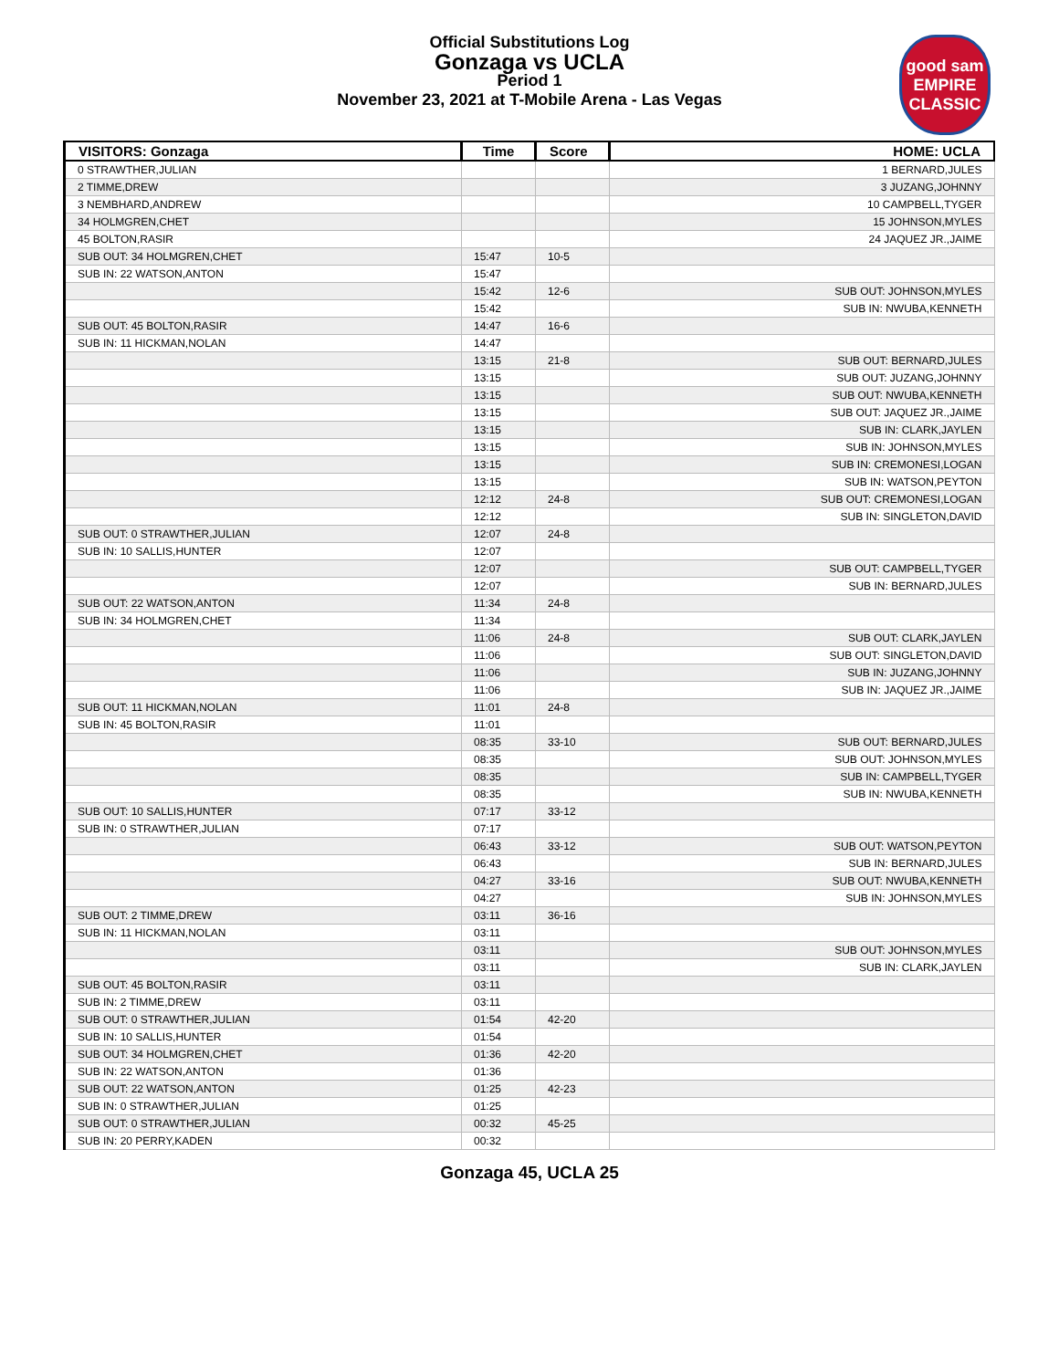Official Substitutions Log
Gonzaga vs UCLA
Period 1
November 23, 2021 at T-Mobile Arena - Las Vegas
good sam
EMPIRE CLASSIC
| VISITORS: Gonzaga | Time | Score | HOME: UCLA |
| --- | --- | --- | --- |
| 0 STRAWTHER,JULIAN | | | 1 BERNARD,JULES |
| 2 TIMME,DREW | | | 3 JUZANG,JOHNNY |
| 3 NEMBHARD,ANDREW | | | 10 CAMPBELL,TYGER |
| 34 HOLMGREN,CHET | | | 15 JOHNSON,MYLES |
| 45 BOLTON,RASIR | | | 24 JAQUEZ JR.,JAIME |
| SUB OUT: 34 HOLMGREN,CHET | 15:47 | 10-5 | |
| SUB IN: 22 WATSON,ANTON | 15:47 | | |
| | 15:42 | 12-6 | SUB OUT: JOHNSON,MYLES |
| | 15:42 | | SUB IN: NWUBA,KENNETH |
| SUB OUT: 45 BOLTON,RASIR | 14:47 | 16-6 | |
| SUB IN: 11 HICKMAN,NOLAN | 14:47 | | |
| | 13:15 | 21-8 | SUB OUT: BERNARD,JULES |
| | 13:15 | | SUB OUT: JUZANG,JOHNNY |
| | 13:15 | | SUB OUT: NWUBA,KENNETH |
| | 13:15 | | SUB OUT: JAQUEZ JR.,JAIME |
| | 13:15 | | SUB IN: CLARK,JAYLEN |
| | 13:15 | | SUB IN: JOHNSON,MYLES |
| | 13:15 | | SUB IN: CREMONESI,LOGAN |
| | 13:15 | | SUB IN: WATSON,PEYTON |
| | 12:12 | 24-8 | SUB OUT: CREMONESI,LOGAN |
| | 12:12 | | SUB IN: SINGLETON,DAVID |
| SUB OUT: 0 STRAWTHER,JULIAN | 12:07 | 24-8 | |
| SUB IN: 10 SALLIS,HUNTER | 12:07 | | |
| | 12:07 | | SUB OUT: CAMPBELL,TYGER |
| | 12:07 | | SUB IN: BERNARD,JULES |
| SUB OUT: 22 WATSON,ANTON | 11:34 | 24-8 | |
| SUB IN: 34 HOLMGREN,CHET | 11:34 | | |
| | 11:06 | 24-8 | SUB OUT: CLARK,JAYLEN |
| | 11:06 | | SUB OUT: SINGLETON,DAVID |
| | 11:06 | | SUB IN: JUZANG,JOHNNY |
| | 11:06 | | SUB IN: JAQUEZ JR.,JAIME |
| SUB OUT: 11 HICKMAN,NOLAN | 11:01 | 24-8 | |
| SUB IN: 45 BOLTON,RASIR | 11:01 | | |
| | 08:35 | 33-10 | SUB OUT: BERNARD,JULES |
| | 08:35 | | SUB OUT: JOHNSON,MYLES |
| | 08:35 | | SUB IN: CAMPBELL,TYGER |
| | 08:35 | | SUB IN: NWUBA,KENNETH |
| SUB OUT: 10 SALLIS,HUNTER | 07:17 | 33-12 | |
| SUB IN: 0 STRAWTHER,JULIAN | 07:17 | | |
| | 06:43 | 33-12 | SUB OUT: WATSON,PEYTON |
| | 06:43 | | SUB IN: BERNARD,JULES |
| | 04:27 | 33-16 | SUB OUT: NWUBA,KENNETH |
| | 04:27 | | SUB IN: JOHNSON,MYLES |
| SUB OUT: 2 TIMME,DREW | 03:11 | 36-16 | |
| SUB IN: 11 HICKMAN,NOLAN | 03:11 | | |
| | 03:11 | | SUB OUT: JOHNSON,MYLES |
| | 03:11 | | SUB IN: CLARK,JAYLEN |
| SUB OUT: 45 BOLTON,RASIR | 03:11 | | |
| SUB IN: 2 TIMME,DREW | 03:11 | | |
| SUB OUT: 0 STRAWTHER,JULIAN | 01:54 | 42-20 | |
| SUB IN: 10 SALLIS,HUNTER | 01:54 | | |
| SUB OUT: 34 HOLMGREN,CHET | 01:36 | 42-20 | |
| SUB IN: 22 WATSON,ANTON | 01:36 | | |
| SUB OUT: 22 WATSON,ANTON | 01:25 | 42-23 | |
| SUB IN: 0 STRAWTHER,JULIAN | 01:25 | | |
| SUB OUT: 0 STRAWTHER,JULIAN | 00:32 | 45-25 | |
| SUB IN: 20 PERRY,KADEN | 00:32 | | |
Gonzaga 45, UCLA 25